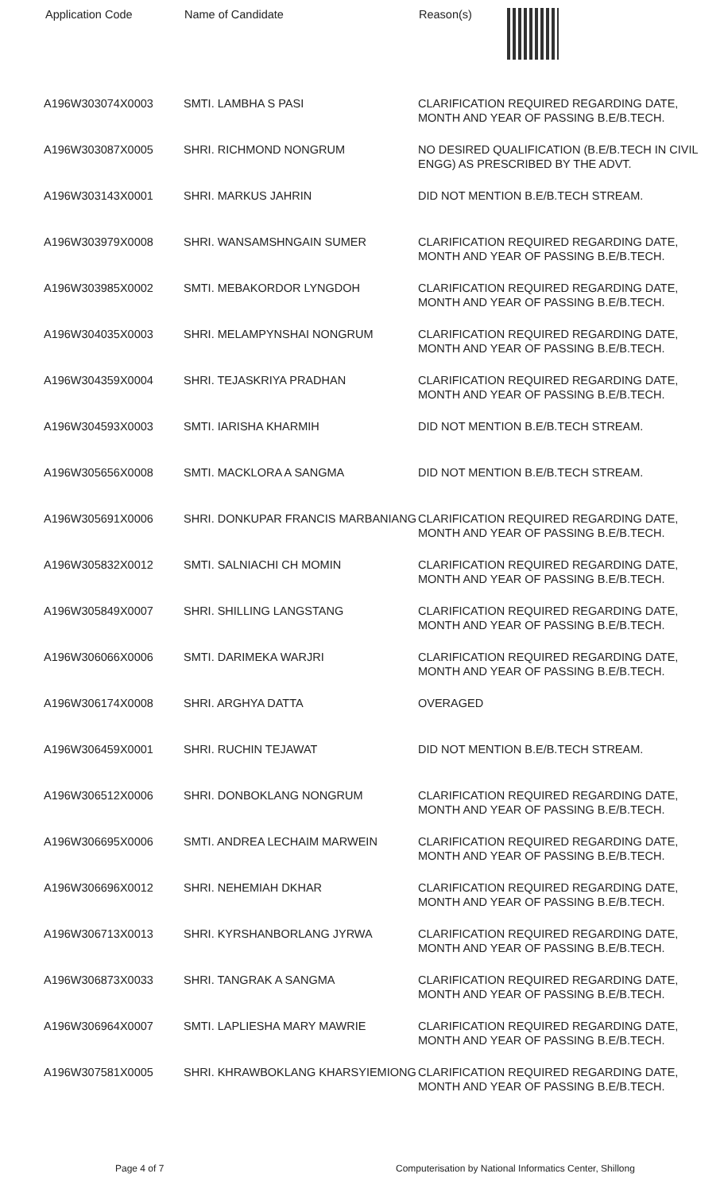| Application Code | Name of Candidate | Reason(s) |
| --- | --- | --- |
| A196W303074X0003 | SMTI. LAMBHA S PASI | CLARIFICATION REQUIRED REGARDING DATE, MONTH AND YEAR OF PASSING B.E/B.TECH. |
| A196W303087X0005 | SHRI. RICHMOND NONGRUM | NO DESIRED QUALIFICATION (B.E/B.TECH IN CIVIL ENGG) AS PRESCRIBED BY THE ADVT. |
| A196W303143X0001 | SHRI. MARKUS JAHRIN | DID NOT MENTION B.E/B.TECH STREAM. |
| A196W303979X0008 | SHRI. WANSAMSHNGAIN SUMER | CLARIFICATION REQUIRED REGARDING DATE, MONTH AND YEAR OF PASSING B.E/B.TECH. |
| A196W303985X0002 | SMTI. MEBAKORDOR LYNGDOH | CLARIFICATION REQUIRED REGARDING DATE, MONTH AND YEAR OF PASSING B.E/B.TECH. |
| A196W304035X0003 | SHRI. MELAMPYNSHAI NONGRUM | CLARIFICATION REQUIRED REGARDING DATE, MONTH AND YEAR OF PASSING B.E/B.TECH. |
| A196W304359X0004 | SHRI. TEJASKRIYA PRADHAN | CLARIFICATION REQUIRED REGARDING DATE, MONTH AND YEAR OF PASSING B.E/B.TECH. |
| A196W304593X0003 | SMTI. IARISHA KHARMIH | DID NOT MENTION B.E/B.TECH STREAM. |
| A196W305656X0008 | SMTI. MACKLORA A SANGMA | DID NOT MENTION B.E/B.TECH STREAM. |
| A196W305691X0006 | SHRI. DONKUPAR FRANCIS MARBANIANG | CLARIFICATION REQUIRED REGARDING DATE, MONTH AND YEAR OF PASSING B.E/B.TECH. |
| A196W305832X0012 | SMTI. SALNIACHI CH MOMIN | CLARIFICATION REQUIRED REGARDING DATE, MONTH AND YEAR OF PASSING B.E/B.TECH. |
| A196W305849X0007 | SHRI. SHILLING LANGSTANG | CLARIFICATION REQUIRED REGARDING DATE, MONTH AND YEAR OF PASSING B.E/B.TECH. |
| A196W306066X0006 | SMTI. DARIMEKA WARJRI | CLARIFICATION REQUIRED REGARDING DATE, MONTH AND YEAR OF PASSING B.E/B.TECH. |
| A196W306174X0008 | SHRI. ARGHYA DATTA | OVERAGED |
| A196W306459X0001 | SHRI. RUCHIN TEJAWAT | DID NOT MENTION B.E/B.TECH STREAM. |
| A196W306512X0006 | SHRI. DONBOKLANG NONGRUM | CLARIFICATION REQUIRED REGARDING DATE, MONTH AND YEAR OF PASSING B.E/B.TECH. |
| A196W306695X0006 | SMTI. ANDREA LECHAIM MARWEIN | CLARIFICATION REQUIRED REGARDING DATE, MONTH AND YEAR OF PASSING B.E/B.TECH. |
| A196W306696X0012 | SHRI. NEHEMIAH DKHAR | CLARIFICATION REQUIRED REGARDING DATE, MONTH AND YEAR OF PASSING B.E/B.TECH. |
| A196W306713X0013 | SHRI. KYRSHANBORLANG JYRWA | CLARIFICATION REQUIRED REGARDING DATE, MONTH AND YEAR OF PASSING B.E/B.TECH. |
| A196W306873X0033 | SHRI. TANGRAK A SANGMA | CLARIFICATION REQUIRED REGARDING DATE, MONTH AND YEAR OF PASSING B.E/B.TECH. |
| A196W306964X0007 | SMTI. LAPLIESHA MARY MAWRIE | CLARIFICATION REQUIRED REGARDING DATE, MONTH AND YEAR OF PASSING B.E/B.TECH. |
| A196W307581X0005 | SHRI. KHRAWBOKLANG KHARSYIEMIONG | CLARIFICATION REQUIRED REGARDING DATE, MONTH AND YEAR OF PASSING B.E/B.TECH. |
Page 4 of 7 Computerisation by National Informatics Center, Shillong